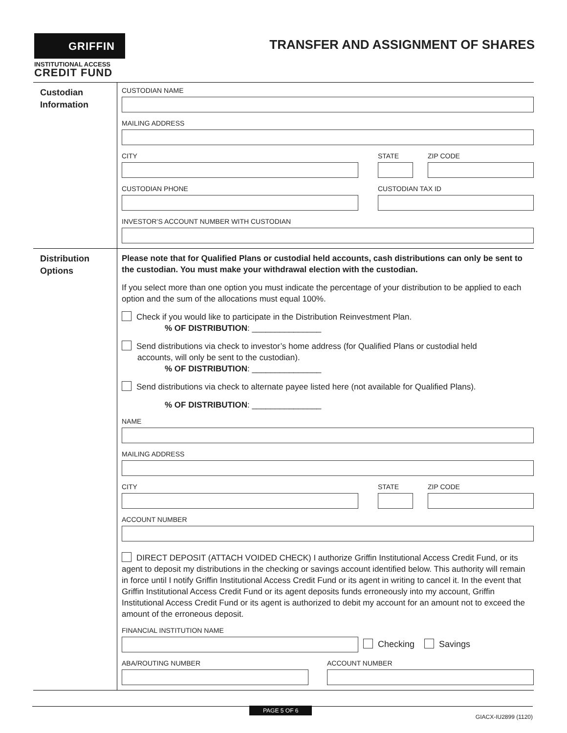GRIFFIN
INSTITUTIONAL ACCESS
CREDIT FUND
TRANSFER AND ASSIGNMENT OF SHARES
Custodian
Information
CUSTODIAN NAME
MAILING ADDRESS
CITY STATE ZIP CODE
CUSTODIAN PHONE CUSTODIAN TAX ID
INVESTOR’S ACCOUNT NUMBER WITH CUSTODIAN
Distribution
Options
Please note that for Qualified Plans or custodial held accounts, cash distributions can only be sent to the custodian. You must make your withdrawal election with the custodian.
If you select more than one option you must indicate the percentage of your distribution to be applied to each option and the sum of the allocations must equal 100%.
Check if you would like to participate in the Distribution Reinvestment Plan.
% OF DISTRIBUTION: _______________
Send distributions via check to investor’s home address (for Qualified Plans or custodial held
accounts, will only be sent to the custodian).
% OF DISTRIBUTION: _______________
Send distributions via check to alternate payee listed here (not available for Qualified Plans).
% OF DISTRIBUTION: _______________
NAME
MAILING ADDRESS
CITY STATE ZIP CODE
ACCOUNT NUMBER
DIRECT DEPOSIT (ATTACH VOIDED CHECK) I authorize Griffin Institutional Access Credit Fund, or its agent to deposit my distributions in the checking or savings account identified below. This authority will remain in force until I notify Griffin Institutional Access Credit Fund or its agent in writing to cancel it. In the event that Griffin Institutional Access Credit Fund or its agent deposits funds erroneously into my account, Griffin Institutional Access Credit Fund or its agent is authorized to debit my account for an amount not to exceed the amount of the erroneous deposit.
FINANCIAL INSTITUTION NAME
Checking Savings
ABA/ROUTING NUMBER ACCOUNT NUMBER
PAGE 5 OF 6
GIACX-IU2899 (1120)